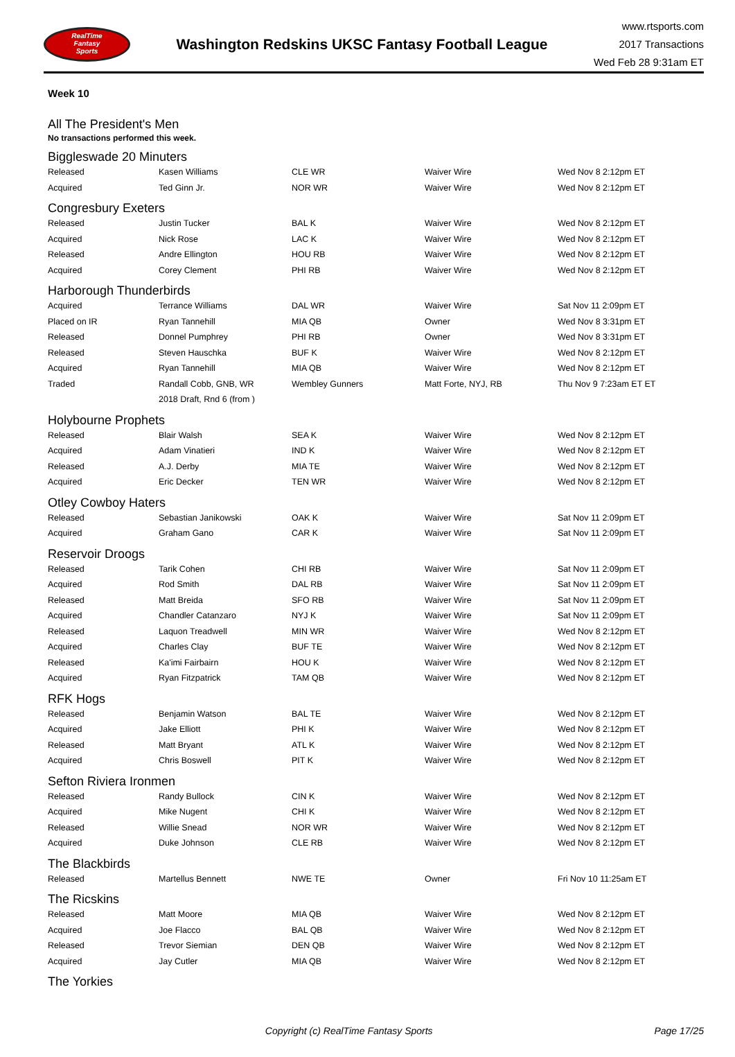RealTime
Fantasy
Sports
Washington Redskins UKSC Fantasy Football League
www.rtsports.com
2017 Transactions
Wed Feb 28 9:31am ET
Week 10
All The President's Men
No transactions performed this week.
Biggleswade 20 Minuters
| Released | Kasen Williams | CLE WR | Waiver Wire | Wed Nov 8 2:12pm ET |
| Acquired | Ted Ginn Jr. | NOR WR | Waiver Wire | Wed Nov 8 2:12pm ET |
Congresbury Exeters
| Released | Justin Tucker | BAL K | Waiver Wire | Wed Nov 8 2:12pm ET |
| Acquired | Nick Rose | LAC K | Waiver Wire | Wed Nov 8 2:12pm ET |
| Released | Andre Ellington | HOU RB | Waiver Wire | Wed Nov 8 2:12pm ET |
| Acquired | Corey Clement | PHI RB | Waiver Wire | Wed Nov 8 2:12pm ET |
Harborough Thunderbirds
| Acquired | Terrance Williams | DAL WR | Waiver Wire | Sat Nov 11 2:09pm ET |
| Placed on IR | Ryan Tannehill | MIA QB | Owner | Wed Nov 8 3:31pm ET |
| Released | Donnel Pumphrey | PHI RB | Owner | Wed Nov 8 3:31pm ET |
| Released | Steven Hauschka | BUF K | Waiver Wire | Wed Nov 8 2:12pm ET |
| Acquired | Ryan Tannehill | MIA QB | Waiver Wire | Wed Nov 8 2:12pm ET |
| Traded | Randall Cobb, GNB, WR | Wembley Gunners | Matt Forte, NYJ, RB | Thu Nov 9 7:23am ET ET |
| | 2018 Draft, Rnd 6 (from ) | | | |
Holybourne Prophets
| Released | Blair Walsh | SEA K | Waiver Wire | Wed Nov 8 2:12pm ET |
| Acquired | Adam Vinatieri | IND K | Waiver Wire | Wed Nov 8 2:12pm ET |
| Released | A.J. Derby | MIA TE | Waiver Wire | Wed Nov 8 2:12pm ET |
| Acquired | Eric Decker | TEN WR | Waiver Wire | Wed Nov 8 2:12pm ET |
Otley Cowboy Haters
| Released | Sebastian Janikowski | OAK K | Waiver Wire | Sat Nov 11 2:09pm ET |
| Acquired | Graham Gano | CAR K | Waiver Wire | Sat Nov 11 2:09pm ET |
Reservoir Droogs
| Released | Tarik Cohen | CHI RB | Waiver Wire | Sat Nov 11 2:09pm ET |
| Acquired | Rod Smith | DAL RB | Waiver Wire | Sat Nov 11 2:09pm ET |
| Released | Matt Breida | SFO RB | Waiver Wire | Sat Nov 11 2:09pm ET |
| Acquired | Chandler Catanzaro | NYJ K | Waiver Wire | Sat Nov 11 2:09pm ET |
| Released | Laquon Treadwell | MIN WR | Waiver Wire | Wed Nov 8 2:12pm ET |
| Acquired | Charles Clay | BUF TE | Waiver Wire | Wed Nov 8 2:12pm ET |
| Released | Ka'imi Fairbairn | HOU K | Waiver Wire | Wed Nov 8 2:12pm ET |
| Acquired | Ryan Fitzpatrick | TAM QB | Waiver Wire | Wed Nov 8 2:12pm ET |
RFK Hogs
| Released | Benjamin Watson | BAL TE | Waiver Wire | Wed Nov 8 2:12pm ET |
| Acquired | Jake Elliott | PHI K | Waiver Wire | Wed Nov 8 2:12pm ET |
| Released | Matt Bryant | ATL K | Waiver Wire | Wed Nov 8 2:12pm ET |
| Acquired | Chris Boswell | PIT K | Waiver Wire | Wed Nov 8 2:12pm ET |
Sefton Riviera Ironmen
| Released | Randy Bullock | CIN K | Waiver Wire | Wed Nov 8 2:12pm ET |
| Acquired | Mike Nugent | CHI K | Waiver Wire | Wed Nov 8 2:12pm ET |
| Released | Willie Snead | NOR WR | Waiver Wire | Wed Nov 8 2:12pm ET |
| Acquired | Duke Johnson | CLE RB | Waiver Wire | Wed Nov 8 2:12pm ET |
The Blackbirds
| Released | Martellus Bennett | NWE TE | Owner | Fri Nov 10 11:25am ET |
The Ricskins
| Released | Matt Moore | MIA QB | Waiver Wire | Wed Nov 8 2:12pm ET |
| Acquired | Joe Flacco | BAL QB | Waiver Wire | Wed Nov 8 2:12pm ET |
| Released | Trevor Siemian | DEN QB | Waiver Wire | Wed Nov 8 2:12pm ET |
| Acquired | Jay Cutler | MIA QB | Waiver Wire | Wed Nov 8 2:12pm ET |
The Yorkies
Copyright (c) RealTime Fantasy Sports
Page 17/25